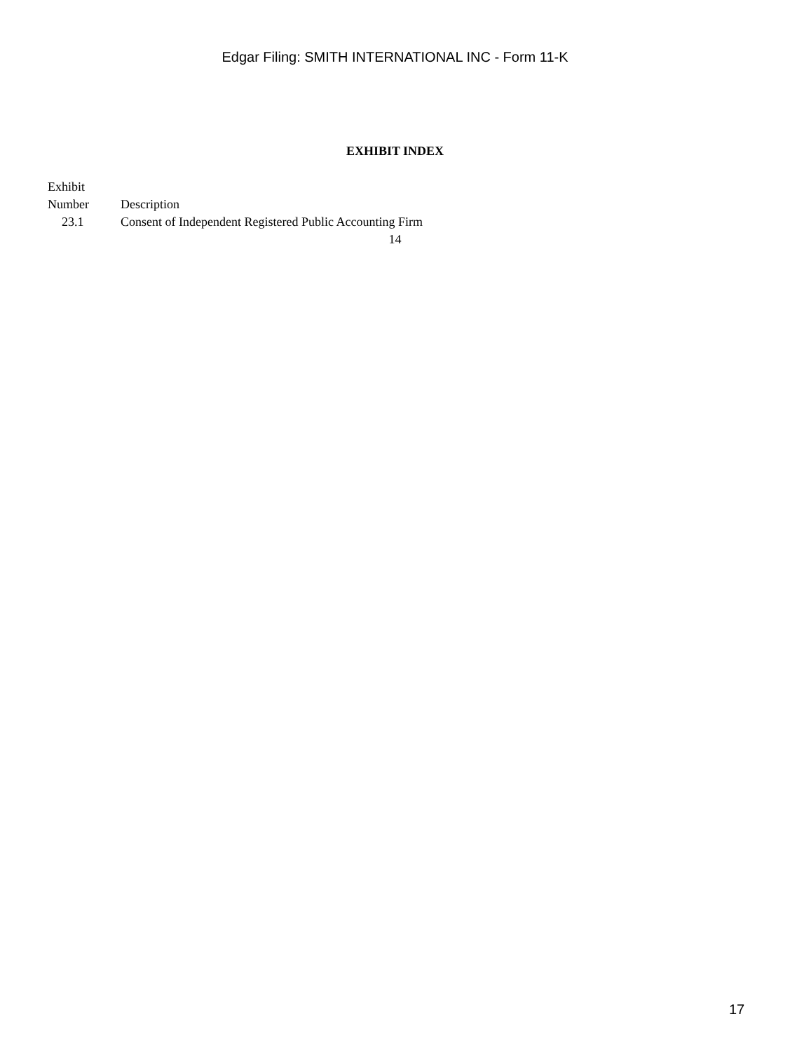Edgar Filing: SMITH INTERNATIONAL INC - Form 11-K
EXHIBIT INDEX
| Exhibit Number | Description |
| --- | --- |
| 23.1 | Consent of Independent Registered Public Accounting Firm |
14
17